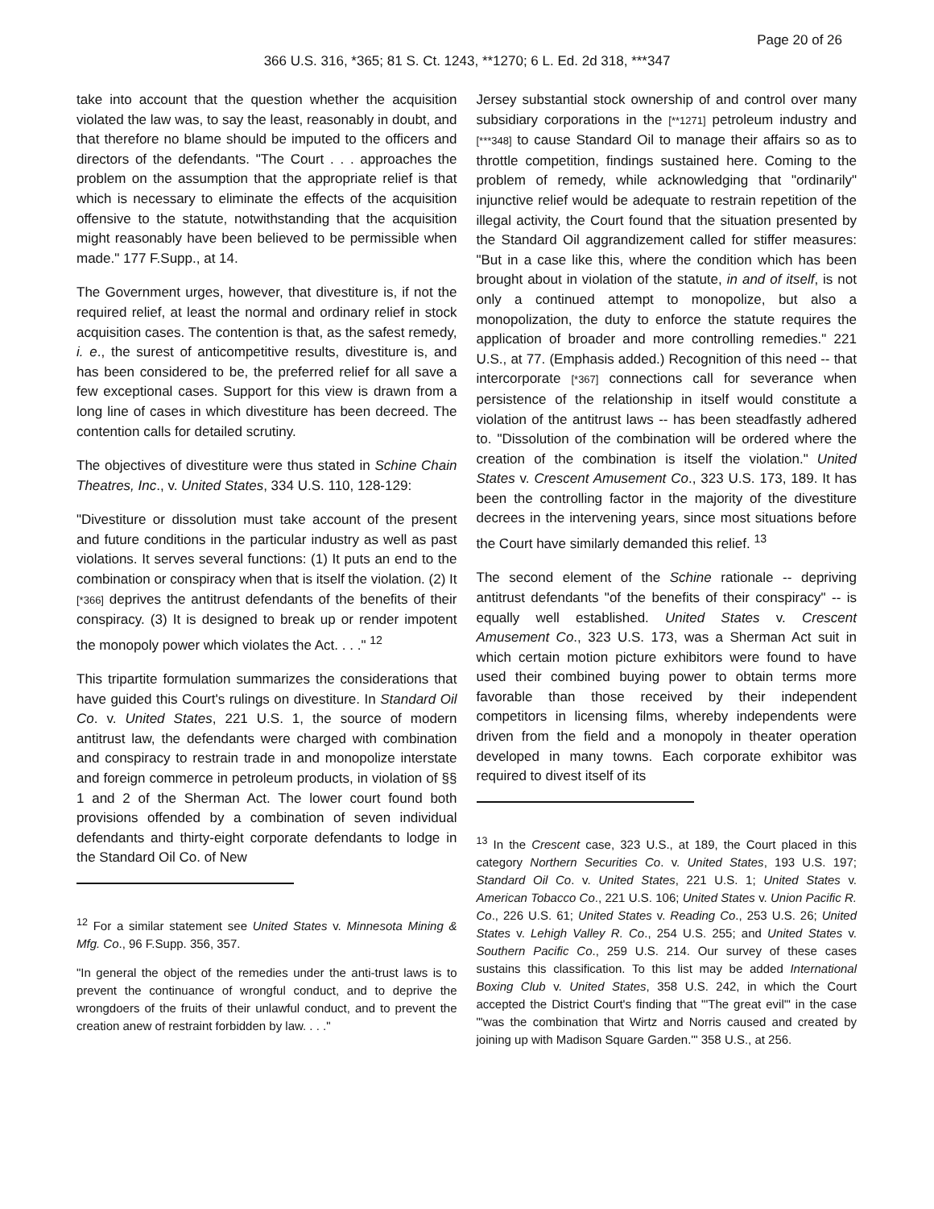Page 20 of 26
366 U.S. 316, *365; 81 S. Ct. 1243, **1270; 6 L. Ed. 2d 318, ***347
take into account that the question whether the acquisition violated the law was, to say the least, reasonably in doubt, and that therefore no blame should be imputed to the officers and directors of the defendants. "The Court . . . approaches the problem on the assumption that the appropriate relief is that which is necessary to eliminate the effects of the acquisition offensive to the statute, notwithstanding that the acquisition might reasonably have been believed to be permissible when made." 177 F.Supp., at 14.
The Government urges, however, that divestiture is, if not the required relief, at least the normal and ordinary relief in stock acquisition cases. The contention is that, as the safest remedy, i. e., the surest of anticompetitive results, divestiture is, and has been considered to be, the preferred relief for all save a few exceptional cases. Support for this view is drawn from a long line of cases in which divestiture has been decreed. The contention calls for detailed scrutiny.
The objectives of divestiture were thus stated in Schine Chain Theatres, Inc., v. United States, 334 U.S. 110, 128-129:
"Divestiture or dissolution must take account of the present and future conditions in the particular industry as well as past violations. It serves several functions: (1) It puts an end to the combination or conspiracy when that is itself the violation. (2) It [*366] deprives the antitrust defendants of the benefits of their conspiracy. (3) It is designed to break up or render impotent the monopoly power which violates the Act. . . ." <sup>12</sup>
This tripartite formulation summarizes the considerations that have guided this Court's rulings on divestiture. In Standard Oil Co. v. United States, 221 U.S. 1, the source of modern antitrust law, the defendants were charged with combination and conspiracy to restrain trade in and monopolize interstate and foreign commerce in petroleum products, in violation of §§ 1 and 2 of the Sherman Act. The lower court found both provisions offended by a combination of seven individual defendants and thirty-eight corporate defendants to lodge in the Standard Oil Co. of New
<sup>12</sup> For a similar statement see United States v. Minnesota Mining & Mfg. Co., 96 F.Supp. 356, 357.
"In general the object of the remedies under the anti-trust laws is to prevent the continuance of wrongful conduct, and to deprive the wrongdoers of the fruits of their unlawful conduct, and to prevent the creation anew of restraint forbidden by law. . . ."
Jersey substantial stock ownership of and control over many subsidiary corporations in the [**1271] petroleum industry and [***348] to cause Standard Oil to manage their affairs so as to throttle competition, findings sustained here. Coming to the problem of remedy, while acknowledging that "ordinarily" injunctive relief would be adequate to restrain repetition of the illegal activity, the Court found that the situation presented by the Standard Oil aggrandizement called for stiffer measures: "But in a case like this, where the condition which has been brought about in violation of the statute, in and of itself, is not only a continued attempt to monopolize, but also a monopolization, the duty to enforce the statute requires the application of broader and more controlling remedies." 221 U.S., at 77. (Emphasis added.) Recognition of this need -- that intercorporate [*367] connections call for severance when persistence of the relationship in itself would constitute a violation of the antitrust laws -- has been steadfastly adhered to. "Dissolution of the combination will be ordered where the creation of the combination is itself the violation." United States v. Crescent Amusement Co., 323 U.S. 173, 189. It has been the controlling factor in the majority of the divestiture decrees in the intervening years, since most situations before the Court have similarly demanded this relief. <sup>13</sup>
The second element of the Schine rationale -- depriving antitrust defendants "of the benefits of their conspiracy" -- is equally well established. United States v. Crescent Amusement Co., 323 U.S. 173, was a Sherman Act suit in which certain motion picture exhibitors were found to have used their combined buying power to obtain terms more favorable than those received by their independent competitors in licensing films, whereby independents were driven from the field and a monopoly in theater operation developed in many towns. Each corporate exhibitor was required to divest itself of its
<sup>13</sup> In the Crescent case, 323 U.S., at 189, the Court placed in this category Northern Securities Co. v. United States, 193 U.S. 197; Standard Oil Co. v. United States, 221 U.S. 1; United States v. American Tobacco Co., 221 U.S. 106; United States v. Union Pacific R. Co., 226 U.S. 61; United States v. Reading Co., 253 U.S. 26; United States v. Lehigh Valley R. Co., 254 U.S. 255; and United States v. Southern Pacific Co., 259 U.S. 214. Our survey of these cases sustains this classification. To this list may be added International Boxing Club v. United States, 358 U.S. 242, in which the Court accepted the District Court's finding that "'The great evil'" in the case "'was the combination that Wirtz and Norris caused and created by joining up with Madison Square Garden.'" 358 U.S., at 256.